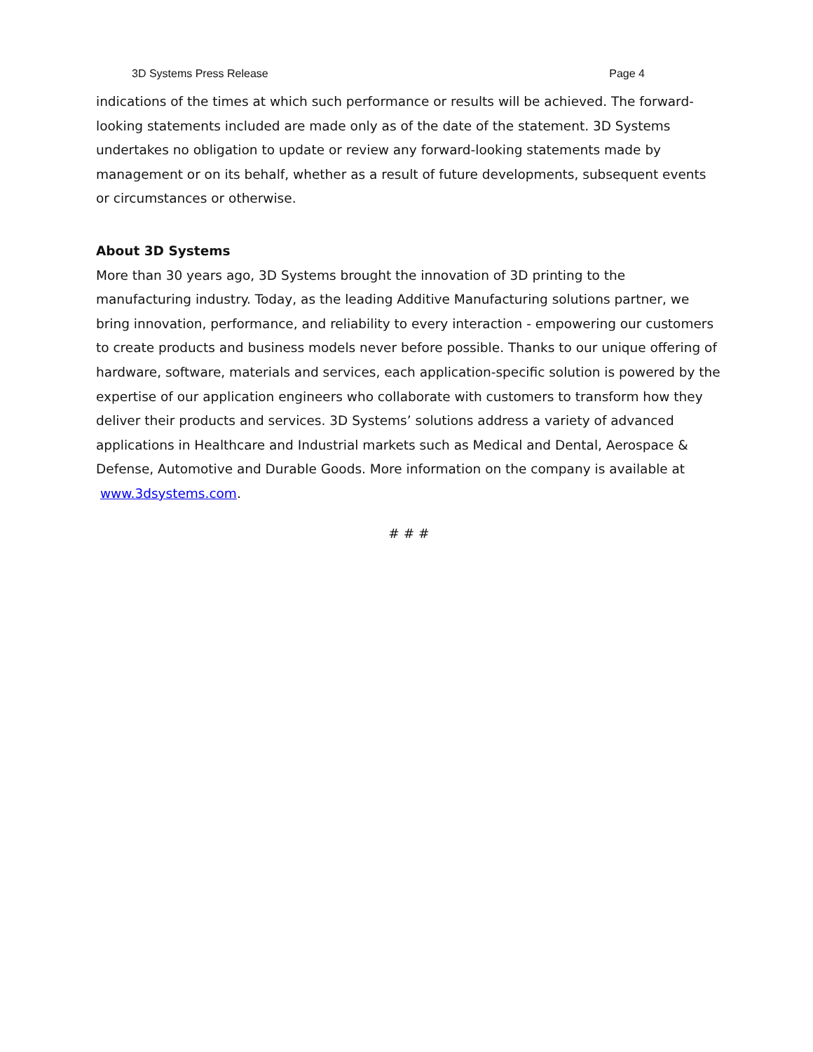3D Systems Press Release Page 4
indications of the times at which such performance or results will be achieved. The forward-looking statements included are made only as of the date of the statement. 3D Systems undertakes no obligation to update or review any forward-looking statements made by management or on its behalf, whether as a result of future developments, subsequent events or circumstances or otherwise.
About 3D Systems
More than 30 years ago, 3D Systems brought the innovation of 3D printing to the manufacturing industry. Today, as the leading Additive Manufacturing solutions partner, we bring innovation, performance, and reliability to every interaction - empowering our customers to create products and business models never before possible. Thanks to our unique offering of hardware, software, materials and services, each application-specific solution is powered by the expertise of our application engineers who collaborate with customers to transform how they deliver their products and services. 3D Systems’ solutions address a variety of advanced applications in Healthcare and Industrial markets such as Medical and Dental, Aerospace & Defense, Automotive and Durable Goods. More information on the company is available at www.3dsystems.com.
# # #